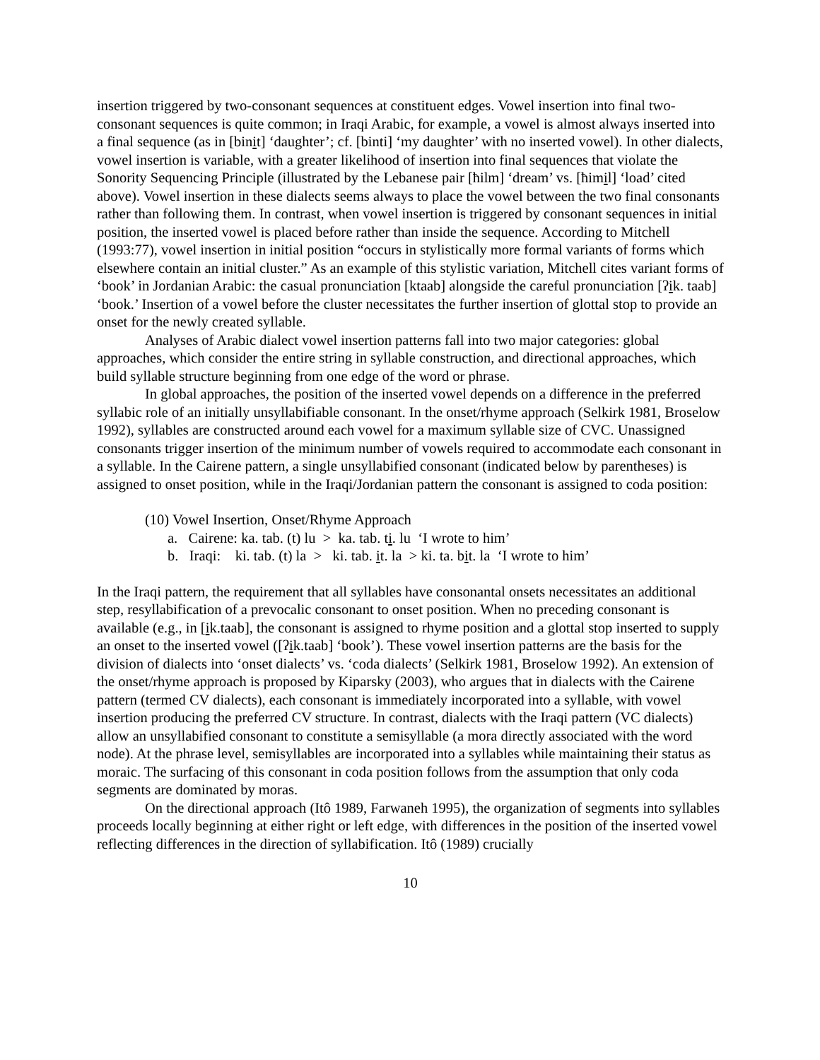insertion triggered by two-consonant sequences at constituent edges. Vowel insertion into final two-consonant sequences is quite common; in Iraqi Arabic, for example, a vowel is almost always inserted into a final sequence (as in [binit] ‘daughter’; cf. [binti] ‘my daughter’ with no inserted vowel). In other dialects, vowel insertion is variable, with a greater likelihood of insertion into final sequences that violate the Sonority Sequencing Principle (illustrated by the Lebanese pair [ħilm] ‘dream’ vs. [ħimil] ‘load’ cited above). Vowel insertion in these dialects seems always to place the vowel between the two final consonants rather than following them. In contrast, when vowel insertion is triggered by consonant sequences in initial position, the inserted vowel is placed before rather than inside the sequence. According to Mitchell (1993:77), vowel insertion in initial position “occurs in stylistically more formal variants of forms which elsewhere contain an initial cluster.” As an example of this stylistic variation, Mitchell cites variant forms of ‘book’ in Jordanian Arabic: the casual pronunciation [ktaab] alongside the careful pronunciation [ʔik. taab] ‘book.’ Insertion of a vowel before the cluster necessitates the further insertion of glottal stop to provide an onset for the newly created syllable.
Analyses of Arabic dialect vowel insertion patterns fall into two major categories: global approaches, which consider the entire string in syllable construction, and directional approaches, which build syllable structure beginning from one edge of the word or phrase.
In global approaches, the position of the inserted vowel depends on a difference in the preferred syllabic role of an initially unsyllabifiable consonant. In the onset/rhyme approach (Selkirk 1981, Broselow 1992), syllables are constructed around each vowel for a maximum syllable size of CVC. Unassigned consonants trigger insertion of the minimum number of vowels required to accommodate each consonant in a syllable. In the Cairene pattern, a single unsyllabified consonant (indicated below by parentheses) is assigned to onset position, while in the Iraqi/Jordanian pattern the consonant is assigned to coda position:
(10) Vowel Insertion, Onset/Rhyme Approach
a. Cairene: ka. tab. (t) lu > ka. tab. ti. lu ‘I wrote to him’
b. Iraqi: ki. tab. (t) la > ki. tab. it. la > ki. ta. bit. la ‘I wrote to him’
In the Iraqi pattern, the requirement that all syllables have consonantal onsets necessitates an additional step, resyllabification of a prevocalic consonant to onset position. When no preceding consonant is available (e.g., in [ik.taab], the consonant is assigned to rhyme position and a glottal stop inserted to supply an onset to the inserted vowel ([ʔik.taab] ‘book’). These vowel insertion patterns are the basis for the division of dialects into ‘onset dialects’ vs. ‘coda dialects’ (Selkirk 1981, Broselow 1992). An extension of the onset/rhyme approach is proposed by Kiparsky (2003), who argues that in dialects with the Cairene pattern (termed CV dialects), each consonant is immediately incorporated into a syllable, with vowel insertion producing the preferred CV structure. In contrast, dialects with the Iraqi pattern (VC dialects) allow an unsyllabified consonant to constitute a semisyllable (a mora directly associated with the word node). At the phrase level, semisyllables are incorporated into a syllables while maintaining their status as moraic. The surfacing of this consonant in coda position follows from the assumption that only coda segments are dominated by moras.
On the directional approach (Itô 1989, Farwaneh 1995), the organization of segments into syllables proceeds locally beginning at either right or left edge, with differences in the position of the inserted vowel reflecting differences in the direction of syllabification. Itô (1989) crucially
10